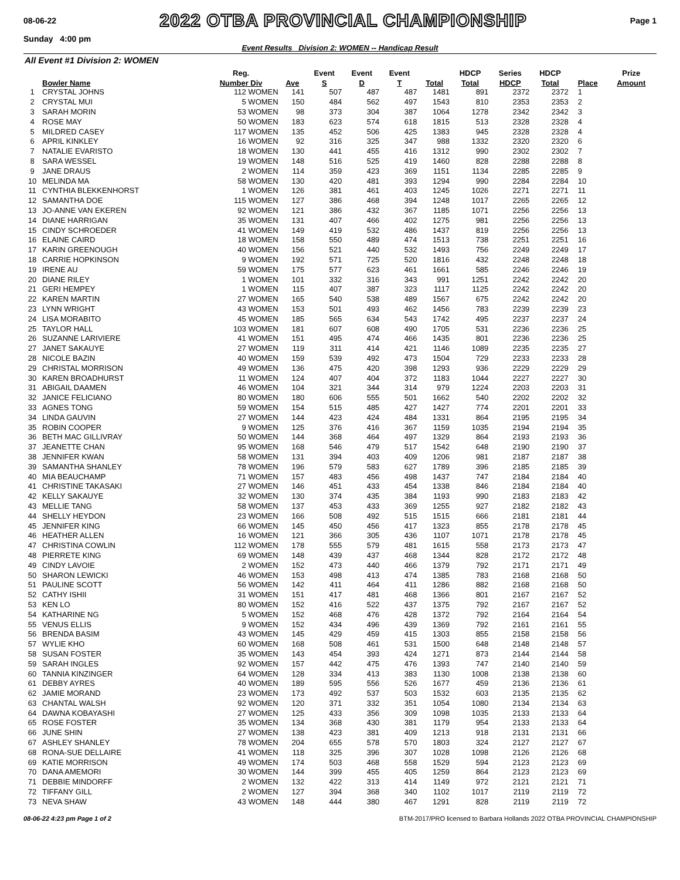08-06-22 2022 OTBA PROVINCIAL CHAMPIONSHIP Page 1
Sunday 4:00 pm
Event Results Division 2: WOMEN -- Handicap Result
All Event #1 Division 2: WOMEN
| | | Reg. | | Event | Event | Event | | HDCP | Series | HDCP | | Prize |
| --- | --- | --- | --- | --- | --- | --- | --- | --- | --- | --- | --- | --- |
| | Bowler Name | Number Div | Ave | S | D | T | Total | Total | HDCP | Total | Place | Amount |
| 1 | CRYSTAL JOHNS | 112 WOMEN | 141 | 507 | 487 | 487 | 1481 | 891 | 2372 | 2372 | 1 | |
| 2 | CRYSTAL MUI | 5 WOMEN | 150 | 484 | 562 | 497 | 1543 | 810 | 2353 | 2353 | 2 | |
| 3 | SARAH MORIN | 53 WOMEN | 98 | 373 | 304 | 387 | 1064 | 1278 | 2342 | 2342 | 3 | |
| 4 | ROSE MAY | 50 WOMEN | 183 | 623 | 574 | 618 | 1815 | 513 | 2328 | 2328 | 4 | |
| 5 | MILDRED CASEY | 117 WOMEN | 135 | 452 | 506 | 425 | 1383 | 945 | 2328 | 2328 | 4 | |
| 6 | APRIL KINKLEY | 16 WOMEN | 92 | 316 | 325 | 347 | 988 | 1332 | 2320 | 2320 | 6 | |
| 7 | NATALIE EVARISTO | 18 WOMEN | 130 | 441 | 455 | 416 | 1312 | 990 | 2302 | 2302 | 7 | |
| 8 | SARA WESSEL | 19 WOMEN | 148 | 516 | 525 | 419 | 1460 | 828 | 2288 | 2288 | 8 | |
| 9 | JANE DRAUS | 2 WOMEN | 114 | 359 | 423 | 369 | 1151 | 1134 | 2285 | 2285 | 9 | |
| 10 | MELINDA MA | 58 WOMEN | 130 | 420 | 481 | 393 | 1294 | 990 | 2284 | 2284 | 10 | |
| 11 | CYNTHIA BLEKKENHORST | 1 WOMEN | 126 | 381 | 461 | 403 | 1245 | 1026 | 2271 | 2271 | 11 | |
| 12 | SAMANTHA DOE | 115 WOMEN | 127 | 386 | 468 | 394 | 1248 | 1017 | 2265 | 2265 | 12 | |
| 13 | JO-ANNE VAN EKEREN | 92 WOMEN | 121 | 386 | 432 | 367 | 1185 | 1071 | 2256 | 2256 | 13 | |
| 14 | DIANE HARRIGAN | 35 WOMEN | 131 | 407 | 466 | 402 | 1275 | 981 | 2256 | 2256 | 13 | |
| 15 | CINDY SCHROEDER | 41 WOMEN | 149 | 419 | 532 | 486 | 1437 | 819 | 2256 | 2256 | 13 | |
| 16 | ELAINE CAIRD | 18 WOMEN | 158 | 550 | 489 | 474 | 1513 | 738 | 2251 | 2251 | 16 | |
| 17 | KARIN GREENOUGH | 40 WOMEN | 156 | 521 | 440 | 532 | 1493 | 756 | 2249 | 2249 | 17 | |
| 18 | CARRIE HOPKINSON | 9 WOMEN | 192 | 571 | 725 | 520 | 1816 | 432 | 2248 | 2248 | 18 | |
| 19 | IRENE AU | 59 WOMEN | 175 | 577 | 623 | 461 | 1661 | 585 | 2246 | 2246 | 19 | |
| 20 | DIANE RILEY | 1 WOMEN | 101 | 332 | 316 | 343 | 991 | 1251 | 2242 | 2242 | 20 | |
| 21 | GERI HEMPEY | 1 WOMEN | 115 | 407 | 387 | 323 | 1117 | 1125 | 2242 | 2242 | 20 | |
| 22 | KAREN MARTIN | 27 WOMEN | 165 | 540 | 538 | 489 | 1567 | 675 | 2242 | 2242 | 20 | |
| 23 | LYNN WRIGHT | 43 WOMEN | 153 | 501 | 493 | 462 | 1456 | 783 | 2239 | 2239 | 23 | |
| 24 | LISA MORABITO | 45 WOMEN | 185 | 565 | 634 | 543 | 1742 | 495 | 2237 | 2237 | 24 | |
| 25 | TAYLOR HALL | 103 WOMEN | 181 | 607 | 608 | 490 | 1705 | 531 | 2236 | 2236 | 25 | |
| 26 | SUZANNE LARIVIERE | 41 WOMEN | 151 | 495 | 474 | 466 | 1435 | 801 | 2236 | 2236 | 25 | |
| 27 | JANET SAKAUYE | 27 WOMEN | 119 | 311 | 414 | 421 | 1146 | 1089 | 2235 | 2235 | 27 | |
| 28 | NICOLE BAZIN | 40 WOMEN | 159 | 539 | 492 | 473 | 1504 | 729 | 2233 | 2233 | 28 | |
| 29 | CHRISTAL MORRISON | 49 WOMEN | 136 | 475 | 420 | 398 | 1293 | 936 | 2229 | 2229 | 29 | |
| 30 | KAREN BROADHURST | 11 WOMEN | 124 | 407 | 404 | 372 | 1183 | 1044 | 2227 | 2227 | 30 | |
| 31 | ABIGAIL DAAMEN | 46 WOMEN | 104 | 321 | 344 | 314 | 979 | 1224 | 2203 | 2203 | 31 | |
| 32 | JANICE FELICIANO | 80 WOMEN | 180 | 606 | 555 | 501 | 1662 | 540 | 2202 | 2202 | 32 | |
| 33 | AGNES TONG | 59 WOMEN | 154 | 515 | 485 | 427 | 1427 | 774 | 2201 | 2201 | 33 | |
| 34 | LINDA GAUVIN | 27 WOMEN | 144 | 423 | 424 | 484 | 1331 | 864 | 2195 | 2195 | 34 | |
| 35 | ROBIN COOPER | 9 WOMEN | 125 | 376 | 416 | 367 | 1159 | 1035 | 2194 | 2194 | 35 | |
| 36 | BETH MAC GILLIVRAY | 50 WOMEN | 144 | 368 | 464 | 497 | 1329 | 864 | 2193 | 2193 | 36 | |
| 37 | JEANETTE CHAN | 95 WOMEN | 168 | 546 | 479 | 517 | 1542 | 648 | 2190 | 2190 | 37 | |
| 38 | JENNIFER KWAN | 58 WOMEN | 131 | 394 | 403 | 409 | 1206 | 981 | 2187 | 2187 | 38 | |
| 39 | SAMANTHA SHANLEY | 78 WOMEN | 196 | 579 | 583 | 627 | 1789 | 396 | 2185 | 2185 | 39 | |
| 40 | MIA BEAUCHAMP | 71 WOMEN | 157 | 483 | 456 | 498 | 1437 | 747 | 2184 | 2184 | 40 | |
| 41 | CHRISTINE TAKASAKI | 27 WOMEN | 146 | 451 | 433 | 454 | 1338 | 846 | 2184 | 2184 | 40 | |
| 42 | KELLY SAKAUYE | 32 WOMEN | 130 | 374 | 435 | 384 | 1193 | 990 | 2183 | 2183 | 42 | |
| 43 | MELLIE TANG | 58 WOMEN | 137 | 453 | 433 | 369 | 1255 | 927 | 2182 | 2182 | 43 | |
| 44 | SHELLY HEYDON | 23 WOMEN | 166 | 508 | 492 | 515 | 1515 | 666 | 2181 | 2181 | 44 | |
| 45 | JENNIFER KING | 66 WOMEN | 145 | 450 | 456 | 417 | 1323 | 855 | 2178 | 2178 | 45 | |
| 46 | HEATHER ALLEN | 16 WOMEN | 121 | 366 | 305 | 436 | 1107 | 1071 | 2178 | 2178 | 45 | |
| 47 | CHRISTINA COWLIN | 112 WOMEN | 178 | 555 | 579 | 481 | 1615 | 558 | 2173 | 2173 | 47 | |
| 48 | PIERRETE KING | 69 WOMEN | 148 | 439 | 437 | 468 | 1344 | 828 | 2172 | 2172 | 48 | |
| 49 | CINDY LAVOIE | 2 WOMEN | 152 | 473 | 440 | 466 | 1379 | 792 | 2171 | 2171 | 49 | |
| 50 | SHARON LEWICKI | 46 WOMEN | 153 | 498 | 413 | 474 | 1385 | 783 | 2168 | 2168 | 50 | |
| 51 | PAULINE SCOTT | 56 WOMEN | 142 | 411 | 464 | 411 | 1286 | 882 | 2168 | 2168 | 50 | |
| 52 | CATHY ISHII | 31 WOMEN | 151 | 417 | 481 | 468 | 1366 | 801 | 2167 | 2167 | 52 | |
| 53 | KEN LO | 80 WOMEN | 152 | 416 | 522 | 437 | 1375 | 792 | 2167 | 2167 | 52 | |
| 54 | KATHARINE NG | 5 WOMEN | 152 | 468 | 476 | 428 | 1372 | 792 | 2164 | 2164 | 54 | |
| 55 | VENUS ELLIS | 9 WOMEN | 152 | 434 | 496 | 439 | 1369 | 792 | 2161 | 2161 | 55 | |
| 56 | BRENDA BASIM | 43 WOMEN | 145 | 429 | 459 | 415 | 1303 | 855 | 2158 | 2158 | 56 | |
| 57 | WYLIE KHO | 60 WOMEN | 168 | 508 | 461 | 531 | 1500 | 648 | 2148 | 2148 | 57 | |
| 58 | SUSAN FOSTER | 35 WOMEN | 143 | 454 | 393 | 424 | 1271 | 873 | 2144 | 2144 | 58 | |
| 59 | SARAH INGLES | 92 WOMEN | 157 | 442 | 475 | 476 | 1393 | 747 | 2140 | 2140 | 59 | |
| 60 | TANNIA KINZINGER | 64 WOMEN | 128 | 334 | 413 | 383 | 1130 | 1008 | 2138 | 2138 | 60 | |
| 61 | DEBBY AYRES | 40 WOMEN | 189 | 595 | 556 | 526 | 1677 | 459 | 2136 | 2136 | 61 | |
| 62 | JAMIE MORAND | 23 WOMEN | 173 | 492 | 537 | 503 | 1532 | 603 | 2135 | 2135 | 62 | |
| 63 | CHANTAL WALSH | 92 WOMEN | 120 | 371 | 332 | 351 | 1054 | 1080 | 2134 | 2134 | 63 | |
| 64 | DAWNA KOBAYASHI | 27 WOMEN | 125 | 433 | 356 | 309 | 1098 | 1035 | 2133 | 2133 | 64 | |
| 65 | ROSE FOSTER | 35 WOMEN | 134 | 368 | 430 | 381 | 1179 | 954 | 2133 | 2133 | 64 | |
| 66 | JUNE SHIN | 27 WOMEN | 138 | 423 | 381 | 409 | 1213 | 918 | 2131 | 2131 | 66 | |
| 67 | ASHLEY SHANLEY | 78 WOMEN | 204 | 655 | 578 | 570 | 1803 | 324 | 2127 | 2127 | 67 | |
| 68 | RONA-SUE DELLAIRE | 41 WOMEN | 118 | 325 | 396 | 307 | 1028 | 1098 | 2126 | 2126 | 68 | |
| 69 | KATIE MORRISON | 49 WOMEN | 174 | 503 | 468 | 558 | 1529 | 594 | 2123 | 2123 | 69 | |
| 70 | DANA AMEMORI | 30 WOMEN | 144 | 399 | 455 | 405 | 1259 | 864 | 2123 | 2123 | 69 | |
| 71 | DEBBIE MINDORFF | 2 WOMEN | 132 | 422 | 313 | 414 | 1149 | 972 | 2121 | 2121 | 71 | |
| 72 | TIFFANY GILL | 2 WOMEN | 127 | 394 | 368 | 340 | 1102 | 1017 | 2119 | 2119 | 72 | |
| 73 | NEVA SHAW | 43 WOMEN | 148 | 444 | 380 | 467 | 1291 | 828 | 2119 | 2119 | 72 | |
08-06-22 4:23 pm Page 1 of 2 BTM-2017/PRO licensed to Barbara Hollands 2022 OTBA PROVINCIAL CHAMPIONSHIP